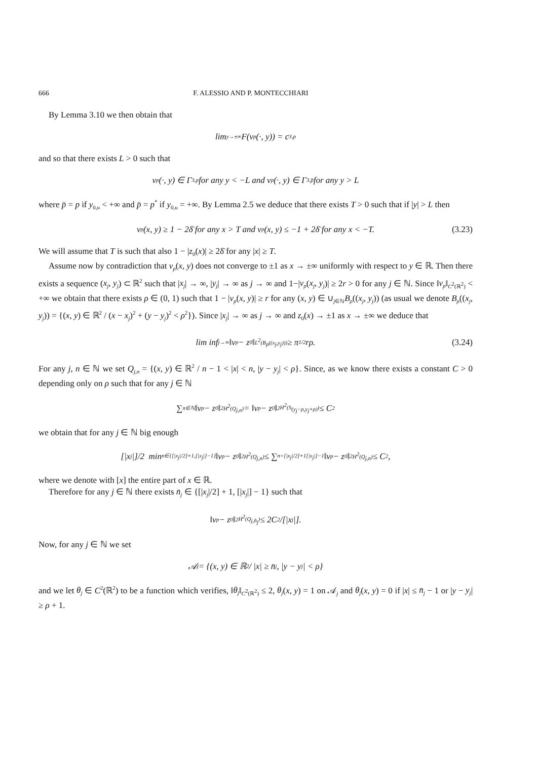666 F. ALESSIO AND P. MONTECCHIARI
By Lemma 3.10 we then obtain that
lim<sub>y→±∞</sub> F(v<sub>p</sub>(·, y)) = c<sub>3,p</sub>
and so that there exists L > 0 such that
v<sub>p</sub>(·, y) ∈ Γ<sub>3,p</sub> for any y < −L and v<sub>p</sub>(·, y) ∈ Γ<sub>3,p̄</sub> for any y > L
where p̄ = p if y<sub>0,u</sub> < +∞ and p̄ = p<sup>*</sup> if y<sub>0,u</sub> = +∞. By Lemma 2.5 we deduce that there exists T > 0 such that if |y| > L then
v<sub>p</sub>(x, y) ≥ 1 − 2δ̄ for any x > T and v<sub>p</sub>(x, y) ≤ −1 + 2δ̄ for any x < −T. (3.23)
We will assume that T is such that also 1 − |z<sub>0</sub>(x)| ≥ 2δ̄ for any |x| ≥ T.
Assume now by contradiction that v<sub>p</sub>(x, y) does not converge to ±1 as x → ±∞ uniformly with respect to y ∈ ℝ. Then there exists a sequence (x<sub>j</sub>, y<sub>j</sub>) ⊂ ℝ<sup>2</sup> such that |x<sub>j</sub>| → ∞, |y<sub>j</sub>| → ∞ as j → ∞ and 1−|v<sub>p</sub>(x<sub>j</sub>, y<sub>j</sub>)| ≥ 2r > 0 for any j ∈ ℕ. Since ‖v<sub>p</sub>‖<sub>C<sup>2</sup>(ℝ<sup>2</sup>)</sub> < +∞ we obtain that there exists ρ ∈ (0, 1) such that 1 − |v<sub>p</sub>(x, y)| ≥ r for any (x, y) ∈ ∪<sub>j∈ℕ</sub>B<sub>ρ</sub>((x<sub>j</sub>, y<sub>j</sub>)) (as usual we denote B<sub>ρ</sub>((x<sub>j</sub>, y<sub>j</sub>)) = {(x, y) ∈ ℝ<sup>2</sup> / (x − x<sub>j</sub>)<sup>2</sup> + (y − y<sub>j</sub>)<sup>2</sup> < ρ<sup>2</sup>}). Since |x<sub>j</sub>| → ∞ as j → ∞ and z<sub>0</sub>(x) → ±1 as x → ±∞ we deduce that
lim inf<sub>j→∞</sub> ‖v<sub>p</sub> − z<sub>0</sub>‖<sub>L<sup>2</sup>(B<sub>ρ</sub>((x<sub>j</sub>,y<sub>j</sub>)))</sub> ≥ π<sup>1/2</sup>rρ. (3.24)
For any j, n ∈ ℕ we set Q<sub>j,n</sub> = {(x, y) ∈ ℝ<sup>2</sup> / n − 1 < |x| < n, |y − y<sub>j</sub>| < ρ}. Since, as we know there exists a constant C > 0 depending only on ρ such that for any j ∈ ℕ
∑<sub>n∈ℕ</sub> ‖v<sub>p</sub> − z<sub>0</sub>‖<sup>2</sup><sub>H<sup>2</sup>(Q<sub>j,n</sub>)</sub> = ‖v<sub>p</sub> − z<sub>0</sub>‖<sup>2</sup><sub>H<sup>2</sup>(S<sub>(y<sub>j</sub>−ρ,y<sub>j</sub>+ρ)</sub>)</sub> ≤ C<sup>2</sup>
we obtain that for any j ∈ ℕ big enough
[|x<sub>j</sub>|]/2 min<sub>n∈{[|x<sub>j</sub>|/2]+1,[|x<sub>j</sub>|]−1}</sub> ‖v<sub>p</sub> − z<sub>0</sub>‖<sup>2</sup><sub>H<sup>2</sup>(Q<sub>j,n</sub>)</sub> ≤ ∑<sub>n=[|x<sub>j</sub>|/2]+1</sub><sup>[|x<sub>j</sub>|]−1</sup> ‖v<sub>p</sub> − z<sub>0</sub>‖<sup>2</sup><sub>H<sup>2</sup>(Q<sub>j,n</sub>)</sub> ≤ C<sup>2</sup>,
where we denote with [x] the entire part of x ∈ ℝ.
Therefore for any j ∈ ℕ there exists n̄<sub>j</sub> ∈ {[|x<sub>j</sub>|/2] + 1, [|x<sub>j</sub>|] − 1} such that
‖v<sub>p</sub> − z<sub>0</sub>‖<sup>2</sup><sub>H<sup>2</sup>(Q<sub>j,n̄<sub>j</sub></sub>)</sub> ≤ 2C<sup>2</sup>/[|x<sub>j</sub>|].
Now, for any j ∈ ℕ we set
𝒜<sub>j</sub> = {(x, y) ∈ ℝ<sup>2</sup> / |x| ≥ n̄<sub>j</sub>, |y − y<sub>j</sub>| < ρ}
and we let θ<sub>j</sub> ∈ C<sup>2</sup>(ℝ<sup>2</sup>) to be a function which verifies, ‖θ<sub>j</sub>‖<sub>C<sup>2</sup>(ℝ<sup>2</sup>)</sub> ≤ 2, θ<sub>j</sub>(x, y) = 1 on 𝒜<sub>j</sub> and θ<sub>j</sub>(x, y) = 0 if |x| ≤ n̄<sub>j</sub> − 1 or |y − y<sub>j</sub>| ≥ ρ + 1.